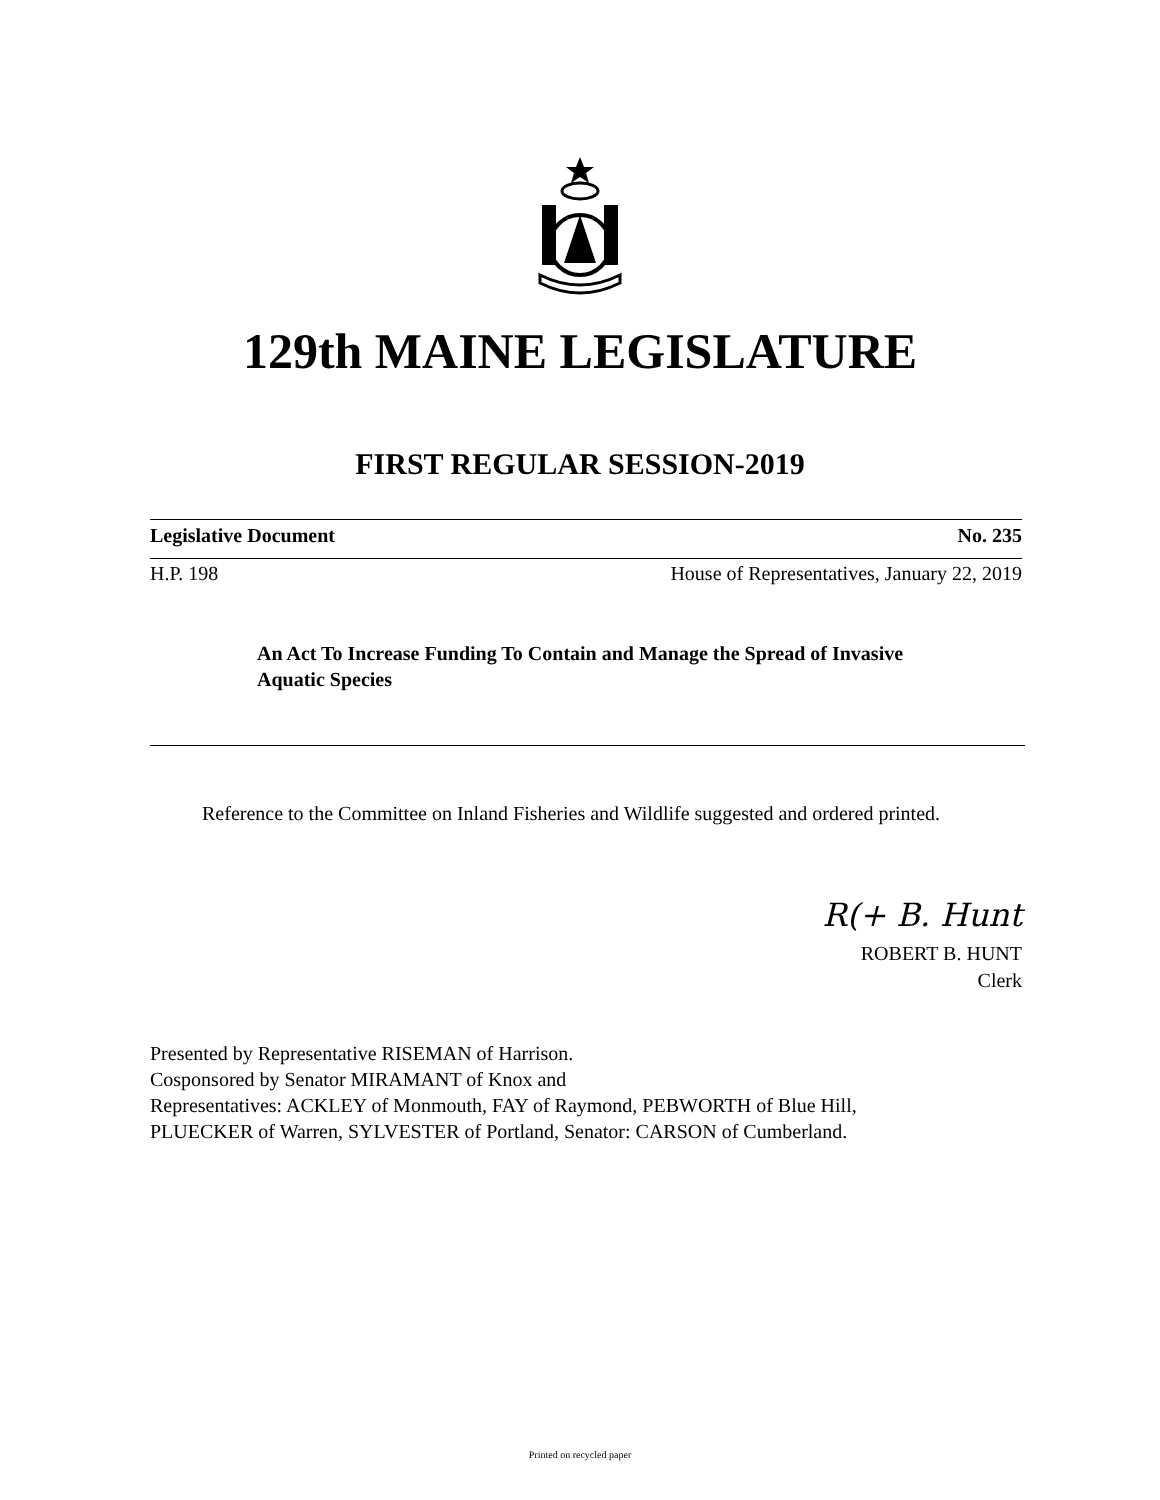129th MAINE LEGISLATURE
FIRST REGULAR SESSION-2019
Legislative Document No. 235
H.P. 198 House of Representatives, January 22, 2019
An Act To Increase Funding To Contain and Manage the Spread of Invasive Aquatic Species
Reference to the Committee on Inland Fisheries and Wildlife suggested and ordered printed.
R(+ B. Hunt
ROBERT B. HUNT
Clerk
Presented by Representative RISEMAN of Harrison.
Cosponsored by Senator MIRAMANT of Knox and
Representatives: ACKLEY of Monmouth, FAY of Raymond, PEBWORTH of Blue Hill,
PLUECKER of Warren, SYLVESTER of Portland, Senator: CARSON of Cumberland.
Printed on recycled paper